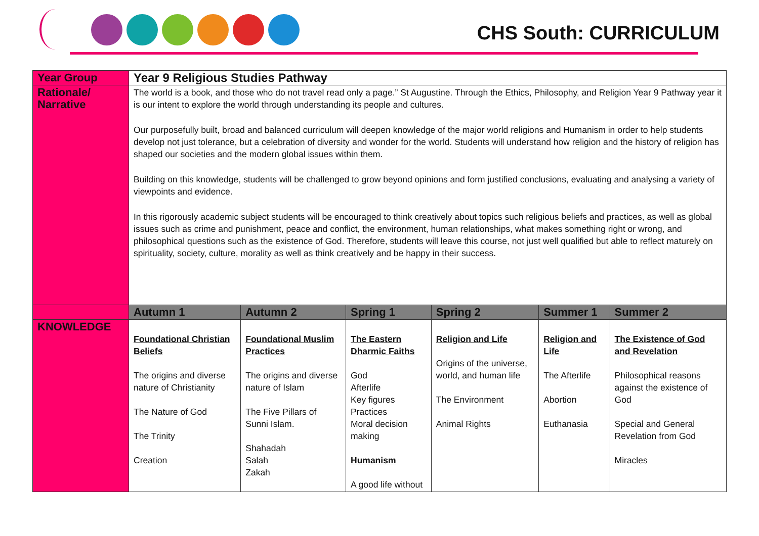CHS South: CURRICULUM
| Year Group | Year 9 Religious Studies Pathway | | | | | |
| Rationale/ Narrative | The world is a book, and those who do not travel read only a page.” St Augustine. Through the Ethics, Philosophy, and Religion Year 9 Pathway year it is our intent to explore the world through understanding its people and cultures. Our purposefully built, broad and balanced curriculum will deepen knowledge of the major world religions and Humanism in order to help students develop not just tolerance, but a celebration of diversity and wonder for the world. Students will understand how religion and the history of religion has shaped our societies and the modern global issues within them. Building on this knowledge, students will be challenged to grow beyond opinions and form justified conclusions, evaluating and analysing a variety of viewpoints and evidence. In this rigorously academic subject students will be encouraged to think creatively about topics such religious beliefs and practices, as well as global issues such as crime and punishment, peace and conflict, the environment, human relationships, what makes something right or wrong, and philosophical questions such as the existence of God. Therefore, students will leave this course, not just well qualified but able to reflect maturely on spirituality, society, culture, morality as well as think creatively and be happy in their success. | | | | | |
| | Autumn 1 | Autumn 2 | Spring 1 | Spring 2 | Summer 1 | Summer 2 |
| KNOWLEDGE | Foundational Christian Beliefs The origins and diverse nature of Christianity The Nature of God The Trinity Creation | Foundational Muslim Practices The origins and diverse nature of Islam The Five Pillars of Sunni Islam. Shahadah Salah Zakah | The Eastern Dharmic Faiths God Afterlife Key figures Practices Moral decision making Humanism A good life without | Religion and Life Origins of the universe, world, and human life The Environment Animal Rights | Religion and Life The Afterlife Abortion Euthanasia | The Existence of God and Revelation Philosophical reasons against the existence of God Special and General Revelation from God Miracles |